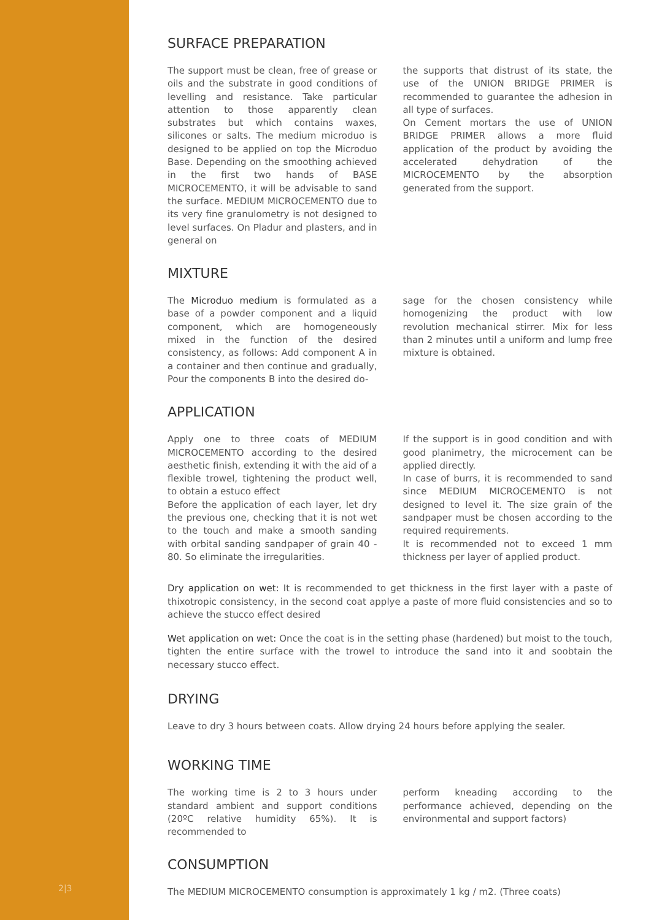2|3
SURFACE PREPARATION
The support must be clean, free of grease or oils and the substrate in good conditions of levelling and resistance. Take particular attention to those apparently clean substrates but which contains waxes, silicones or salts. The medium microduo is designed to be applied on top the Microduo Base. Depending on the smoothing achieved in the first two hands of BASE MICROCEMENTO, it will be advisable to sand the surface. MEDIUM MICROCEMENTO due to its very fine granulometry is not designed to level surfaces. On Pladur and plasters, and in general on
the supports that distrust of its state, the use of the UNION BRIDGE PRIMER is recommended to guarantee the adhesion in all type of surfaces.
On Cement mortars the use of UNION BRIDGE PRIMER allows a more fluid application of the product by avoiding the accelerated dehydration of the MICROCEMENTO by the absorption generated from the support.
MIXTURE
The Microduo medium is formulated as a base of a powder component and a liquid component, which are homogeneously mixed in the function of the desired consistency, as follows: Add component A in a container and then continue and gradually, Pour the components B into the desired do-
sage for the chosen consistency while homogenizing the product with low revolution mechanical stirrer. Mix for less than 2 minutes until a uniform and lump free mixture is obtained.
APPLICATION
Apply one to three coats of MEDIUM MICROCEMENTO according to the desired aesthetic finish, extending it with the aid of a flexible trowel, tightening the product well, to obtain a estuco effect
Before the application of each layer, let dry the previous one, checking that it is not wet to the touch and make a smooth sanding with orbital sanding sandpaper of grain 40 - 80. So eliminate the irregularities.
If the support is in good condition and with good planimetry, the microcement can be applied directly.
In case of burrs, it is recommended to sand since MEDIUM MICROCEMENTO is not designed to level it. The size grain of the sandpaper must be chosen according to the required requirements.
It is recommended not to exceed 1 mm thickness per layer of applied product.
Dry application on wet: It is recommended to get thickness in the first layer with a paste of thixotropic consistency, in the second coat applye a paste of more fluid consistencies and so to achieve the stucco effect desired
Wet application on wet: Once the coat is in the setting phase (hardened) but moist to the touch, tighten the entire surface with the trowel to introduce the sand into it and soobtain the necessary stucco effect.
DRYING
Leave to dry 3 hours between coats. Allow drying 24 hours before applying the sealer.
WORKING TIME
The working time is 2 to 3 hours under standard ambient and support conditions (20ºC relative humidity 65%). It is recommended to
perform kneading according to the performance achieved, depending on the environmental and support factors)
CONSUMPTION
The MEDIUM MICROCEMENTO consumption is approximately 1 kg / m2. (Three coats)